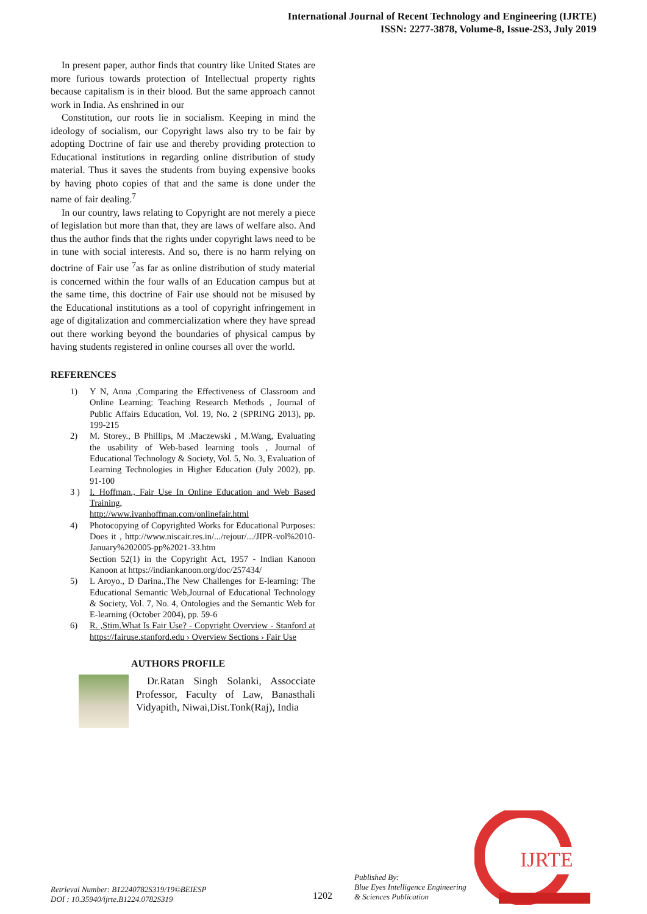International Journal of Recent Technology and Engineering (IJRTE)
ISSN: 2277-3878, Volume-8, Issue-2S3, July 2019
In present paper, author finds that country like United States are more furious towards protection of Intellectual property rights because capitalism is in their blood. But the same approach cannot work in India. As enshrined in our
Constitution, our roots lie in socialism. Keeping in mind the ideology of socialism, our Copyright laws also try to be fair by adopting Doctrine of fair use and thereby providing protection to Educational institutions in regarding online distribution of study material. Thus it saves the students from buying expensive books by having photo copies of that and the same is done under the name of fair dealing.<sup>7</sup>
In our country, laws relating to Copyright are not merely a piece of legislation but more than that, they are laws of welfare also. And thus the author finds that the rights under copyright laws need to be in tune with social interests. And so, there is no harm relying on doctrine of Fair use <sup>7</sup>as far as online distribution of study material is concerned within the four walls of an Education campus but at the same time, this doctrine of Fair use should not be misused by the Educational institutions as a tool of copyright infringement in age of digitalization and commercialization where they have spread out there working beyond the boundaries of physical campus by having students registered in online courses all over the world.
REFERENCES
1) Y N, Anna ,Comparing the Effectiveness of Classroom and Online Learning: Teaching Research Methods , Journal of Public Affairs Education, Vol. 19, No. 2 (SPRING 2013), pp. 199-215
2) M. Storey., B Phillips, M .Maczewski , M.Wang, Evaluating the usability of Web-based learning tools , Journal of Educational Technology & Society, Vol. 5, No. 3, Evaluation of Learning Technologies in Higher Education (July 2002), pp. 91-100
3 ) I. Hoffman., Fair Use In Online Education and Web Based Training,
http://www.ivanhoffman.com/onlinefair.html
4) Photocopying of Copyrighted Works for Educational Purposes: Does it , http://www.niscair.res.in/.../rejour/.../JIPR-vol%2010-January%202005-pp%2021-33.htm
Section 52(1) in the Copyright Act, 1957 - Indian Kanoon Kanoon at https://indiankanoon.org/doc/257434/
5) L Aroyo., D Darina.,The New Challenges for E-learning: The Educational Semantic Web,Journal of Educational Technology & Society, Vol. 7, No. 4, Ontologies and the Semantic Web for E-learning (October 2004), pp. 59-6
6) R. ,Stim.What Is Fair Use? - Copyright Overview - Stanford at https://fairuse.stanford.edu › Overview Sections › Fair Use
AUTHORS PROFILE
Dr.Ratan Singh Solanki, Assocciate Professor, Faculty of Law, Banasthali Vidyapith, Niwai,Dist.Tonk(Raj), India
Retrieval Number: B12240782S319/19©BEIESP
DOI : 10.35940/ijrte.B1224.0782S319
1202
Published By:
Blue Eyes Intelligence Engineering
& Sciences Publication
IJRTE